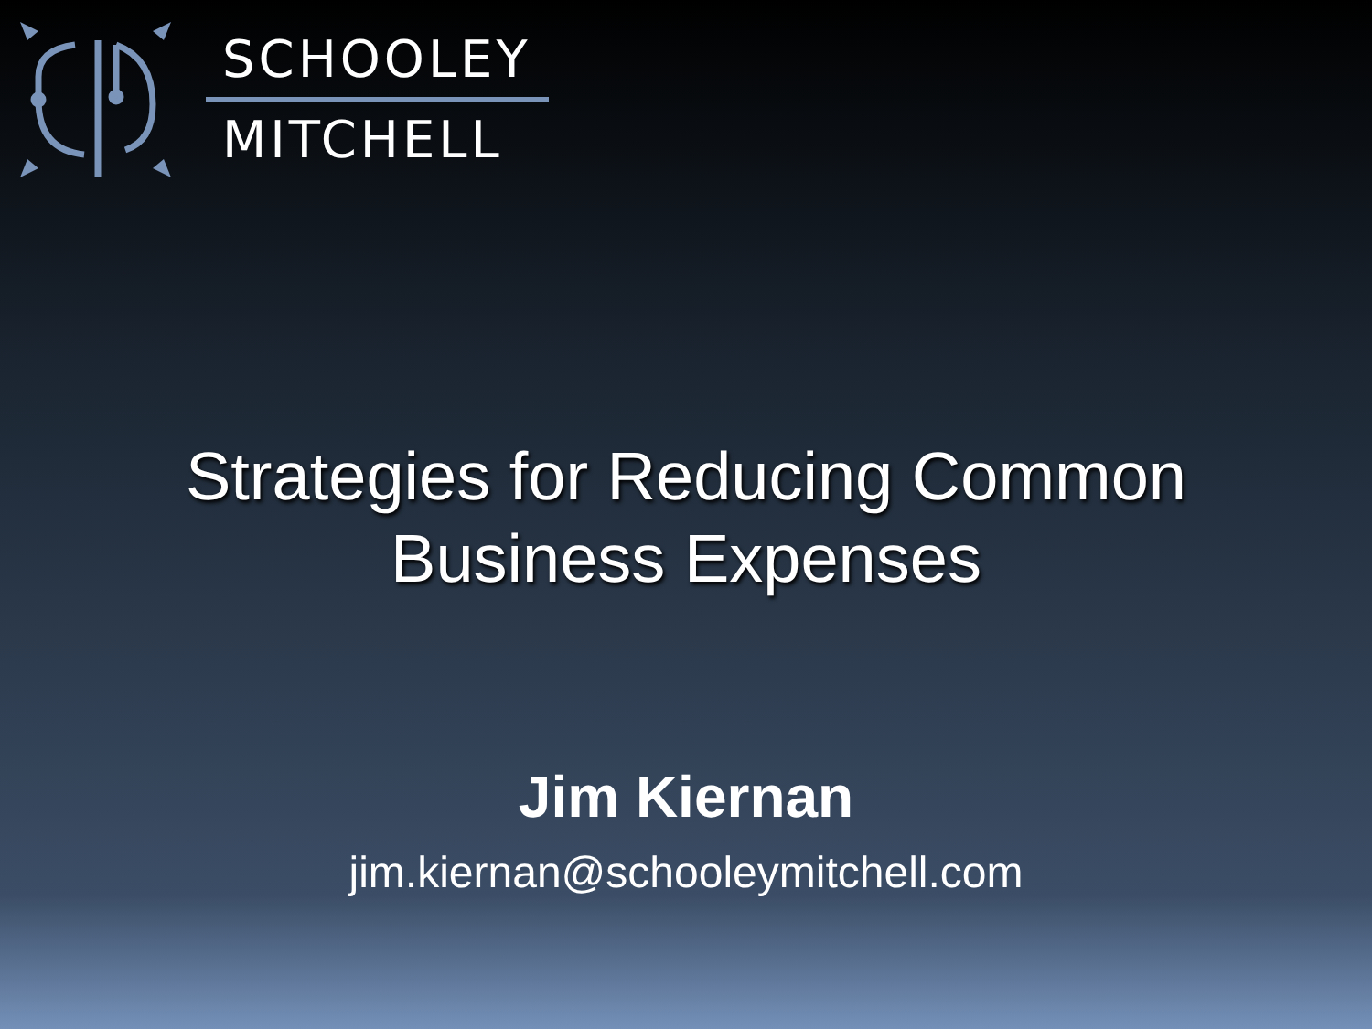SCHOOLEY
MITCHELL
Strategies for Reducing Common
Business Expenses
Jim Kiernan
jim.kiernan@schooleymitchell.com